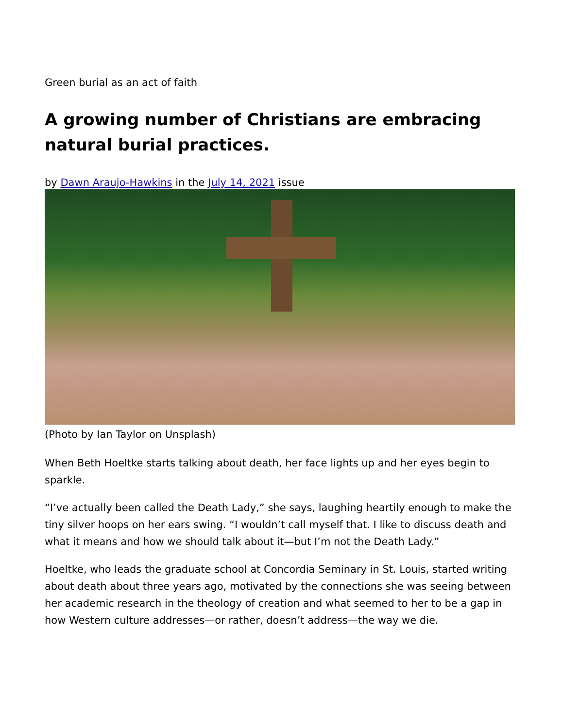Green burial as an act of faith
A growing number of Christians are embracing natural burial practices.
by Dawn Araujo-Hawkins in the July 14, 2021 issue
(Photo by Ian Taylor on Unsplash)
When Beth Hoeltke starts talking about death, her face lights up and her eyes begin to sparkle.
“I’ve actually been called the Death Lady,” she says, laughing heartily enough to make the tiny silver hoops on her ears swing. “I wouldn’t call myself that. I like to discuss death and what it means and how we should talk about it—but I’m not the Death Lady.”
Hoeltke, who leads the graduate school at Concordia Seminary in St. Louis, started writing about death about three years ago, motivated by the connections she was seeing between her academic research in the theology of creation and what seemed to her to be a gap in how Western culture addresses—or rather, doesn’t address—the way we die.